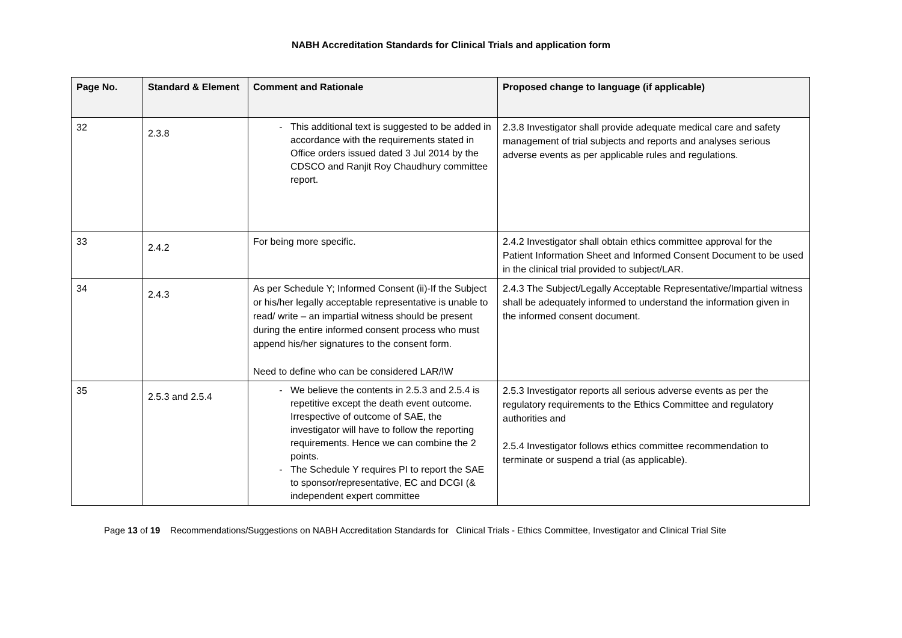NABH Accreditation Standards for Clinical Trials and application form
| Page No. | Standard & Element | Comment and Rationale | Proposed change to language (if applicable) |
| --- | --- | --- | --- |
| 32 | 2.3.8 | This additional text is suggested to be added in accordance with the requirements stated in Office orders issued dated 3 Jul 2014 by the CDSCO and Ranjit Roy Chaudhury committee report. | 2.3.8 Investigator shall provide adequate medical care and safety management of trial subjects and reports and analyses serious adverse events as per applicable rules and regulations. |
| 33 | 2.4.2 | For being more specific. | 2.4.2 Investigator shall obtain ethics committee approval for the Patient Information Sheet and Informed Consent Document to be used in the clinical trial provided to subject/LAR. |
| 34 | 2.4.3 | As per Schedule Y; Informed Consent (ii)-If the Subject or his/her legally acceptable representative is unable to read/ write – an impartial witness should be present during the entire informed consent process who must append his/her signatures to the consent form. Need to define who can be considered LAR/IW | 2.4.3 The Subject/Legally Acceptable Representative/Impartial witness shall be adequately informed to understand the information given in the informed consent document. |
| 35 | 2.5.3 and 2.5.4 | We believe the contents in 2.5.3 and 2.5.4 is repetitive except the death event outcome. Irrespective of outcome of SAE, the investigator will have to follow the reporting requirements. Hence we can combine the 2 points. The Schedule Y requires PI to report the SAE to sponsor/representative, EC and DCGI (& independent expert committee | 2.5.3 Investigator reports all serious adverse events as per the regulatory requirements to the Ethics Committee and regulatory authorities and 2.5.4 Investigator follows ethics committee recommendation to terminate or suspend a trial (as applicable). |
Page 13 of 19 Recommendations/Suggestions on NABH Accreditation Standards for Clinical Trials - Ethics Committee, Investigator and Clinical Trial Site